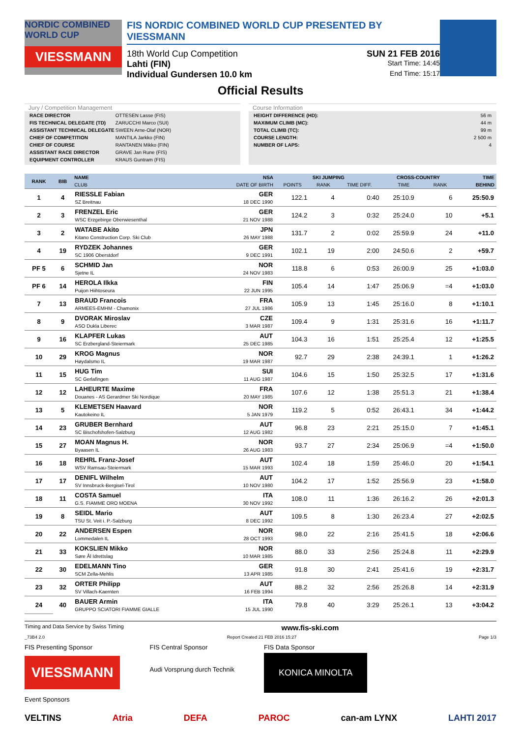NORDIC COMBINED WORLD CUP
VIESSMANN
FIS NORDIC COMBINED WORLD CUP PRESENTED BY VIESSMANN
18th World Cup Competition SUN 21 FEB 2016
Lahti (FIN) Start Time: 14:45
Individual Gundersen 10.0 km End Time: 15:17
Official Results
Jury / Competition Management
| RACE DIRECTOR | OTTESEN Lasse (FIS) |
| FIS TECHNICAL DELEGATE (TD) | ZARUCCHI Marco (SUI) |
| ASSISTANT TECHNICAL DELEGATE | SWEEN Arne-Olaf (NOR) |
| CHIEF OF COMPETITION | MANTILA Jarkko (FIN) |
| CHIEF OF COURSE | RANTANEN Mikko (FIN) |
| ASSISTANT RACE DIRECTOR | GRAVE Jan Rune (FIS) |
| EQUIPMENT CONTROLLER | KRAUS Guntram (FIS) |
Course Information
| HEIGHT DIFFERENCE (HD): | 56 m |
| MAXIMUM CLIMB (MC): | 44 m |
| TOTAL CLIMB (TC): | 99 m |
| COURSE LENGTH: | 2 500 m |
| NUMBER OF LAPS: | 4 |
| RANK | BIB | NAME | NSA | SKI JUMPING | | | CROSS-COUNTRY | | TIME |
| --- | --- | --- | --- | --- | --- | --- | --- | --- | --- |
| | | CLUB | DATE OF BIRTH | POINTS | RANK | TIME DIFF. | TIME | RANK | BEHIND |
| 1 | 4 | RIESSLE Fabian SZ Breitnau | GER 18 DEC 1990 | 122.1 | 4 | 0:40 | 25:10.9 | 6 | 25:50.9 |
| 2 | 3 | FRENZEL Eric WSC Erzgebirge Oberwiesenthal | GER 21 NOV 1988 | 124.2 | 3 | 0:32 | 25:24.0 | 10 | +5.1 |
| 3 | 2 | WATABE Akito Kitano Construction Corp. Ski Club | JPN 26 MAY 1988 | 131.7 | 2 | 0:02 | 25:59.9 | 24 | +11.0 |
| 4 | 19 | RYDZEK Johannes SC 1906 Oberstdorf | GER 9 DEC 1991 | 102.1 | 19 | 2:00 | 24:50.6 | 2 | +59.7 |
| PF 5 | 6 | SCHMID Jan Sjetne IL | NOR 24 NOV 1983 | 118.8 | 6 | 0:53 | 26:00.9 | 25 | +1:03.0 |
| PF 6 | 14 | HEROLA Ilkka Puijon Hiihtoseura | FIN 22 JUN 1995 | 105.4 | 14 | 1:47 | 25:06.9 | =4 | +1:03.0 |
| 7 | 13 | BRAUD Francois ARMEES-EMHM - Chamonix | FRA 27 JUL 1986 | 105.9 | 13 | 1:45 | 25:16.0 | 8 | +1:10.1 |
| 8 | 9 | DVORAK Miroslav ASO Dukla Liberec | CZE 3 MAR 1987 | 109.4 | 9 | 1:31 | 25:31.6 | 16 | +1:11.7 |
| 9 | 16 | KLAPFER Lukas SC Erzbergland-Steiermark | AUT 25 DEC 1985 | 104.3 | 16 | 1:51 | 25:25.4 | 12 | +1:25.5 |
| 10 | 29 | KROG Magnus Høydalsmo IL | NOR 19 MAR 1987 | 92.7 | 29 | 2:38 | 24:39.1 | 1 | +1:26.2 |
| 11 | 15 | HUG Tim SC Gerlafingen | SUI 11 AUG 1987 | 104.6 | 15 | 1:50 | 25:32.5 | 17 | +1:31.6 |
| 12 | 12 | LAHEURTE Maxime Douanes - AS Gerardmer Ski Nordique | FRA 20 MAY 1985 | 107.6 | 12 | 1:38 | 25:51.3 | 21 | +1:38.4 |
| 13 | 5 | KLEMETSEN Haavard Kautokeino IL | NOR 5 JAN 1979 | 119.2 | 5 | 0:52 | 26:43.1 | 34 | +1:44.2 |
| 14 | 23 | GRUBER Bernhard SC Bischofshofen-Salzburg | AUT 12 AUG 1982 | 96.8 | 23 | 2:21 | 25:15.0 | 7 | +1:45.1 |
| 15 | 27 | MOAN Magnus H. Byaasen IL | NOR 26 AUG 1983 | 93.7 | 27 | 2:34 | 25:06.9 | =4 | +1:50.0 |
| 16 | 18 | REHRL Franz-Josef WSV Ramsau-Steiermark | AUT 15 MAR 1993 | 102.4 | 18 | 1:59 | 25:46.0 | 20 | +1:54.1 |
| 17 | 17 | DENIFL Wilhelm SV Innsbruck-Bergisel-Tirol | AUT 10 NOV 1980 | 104.2 | 17 | 1:52 | 25:56.9 | 23 | +1:58.0 |
| 18 | 11 | COSTA Samuel G.S. FIAMME ORO MOENA | ITA 30 NOV 1992 | 108.0 | 11 | 1:36 | 26:16.2 | 26 | +2:01.3 |
| 19 | 8 | SEIDL Mario TSU St. Veit i. P.-Salzburg | AUT 8 DEC 1992 | 109.5 | 8 | 1:30 | 26:23.4 | 27 | +2:02.5 |
| 20 | 22 | ANDERSEN Espen Lommedalen IL | NOR 28 OCT 1993 | 98.0 | 22 | 2:16 | 25:41.5 | 18 | +2:06.6 |
| 21 | 33 | KOKSLIEN Mikko Søre Ål Idrettslag | NOR 10 MAR 1985 | 88.0 | 33 | 2:56 | 25:24.8 | 11 | +2:29.9 |
| 22 | 30 | EDELMANN Tino SCM Zella-Mehlis | GER 13 APR 1985 | 91.8 | 30 | 2:41 | 25:41.6 | 19 | +2:31.7 |
| 23 | 32 | ORTER Philipp SV Villach-Kaernten | AUT 16 FEB 1994 | 88.2 | 32 | 2:56 | 25:26.8 | 14 | +2:31.9 |
| 24 | 40 | BAUER Armin GRUPPO SCIATORI FIAMME GIALLE | ITA 15 JUL 1990 | 79.8 | 40 | 3:29 | 25:26.1 | 13 | +3:04.2 |
Timing and Data Service by Swiss Timing www.fis-ski.com
_73B4 2.0 Report Created 21 FEB 2016 15:27 Page 1/3
FIS Presenting Sponsor
VIESSMANN FIS Central Sponsor
Audi Vorsprung durch Technik FIS Data Sponsor
KONICA MINOLTA
Event Sponsors
VELTINS Atria DEFA PAROC can-am LYNX LAHTI 2017